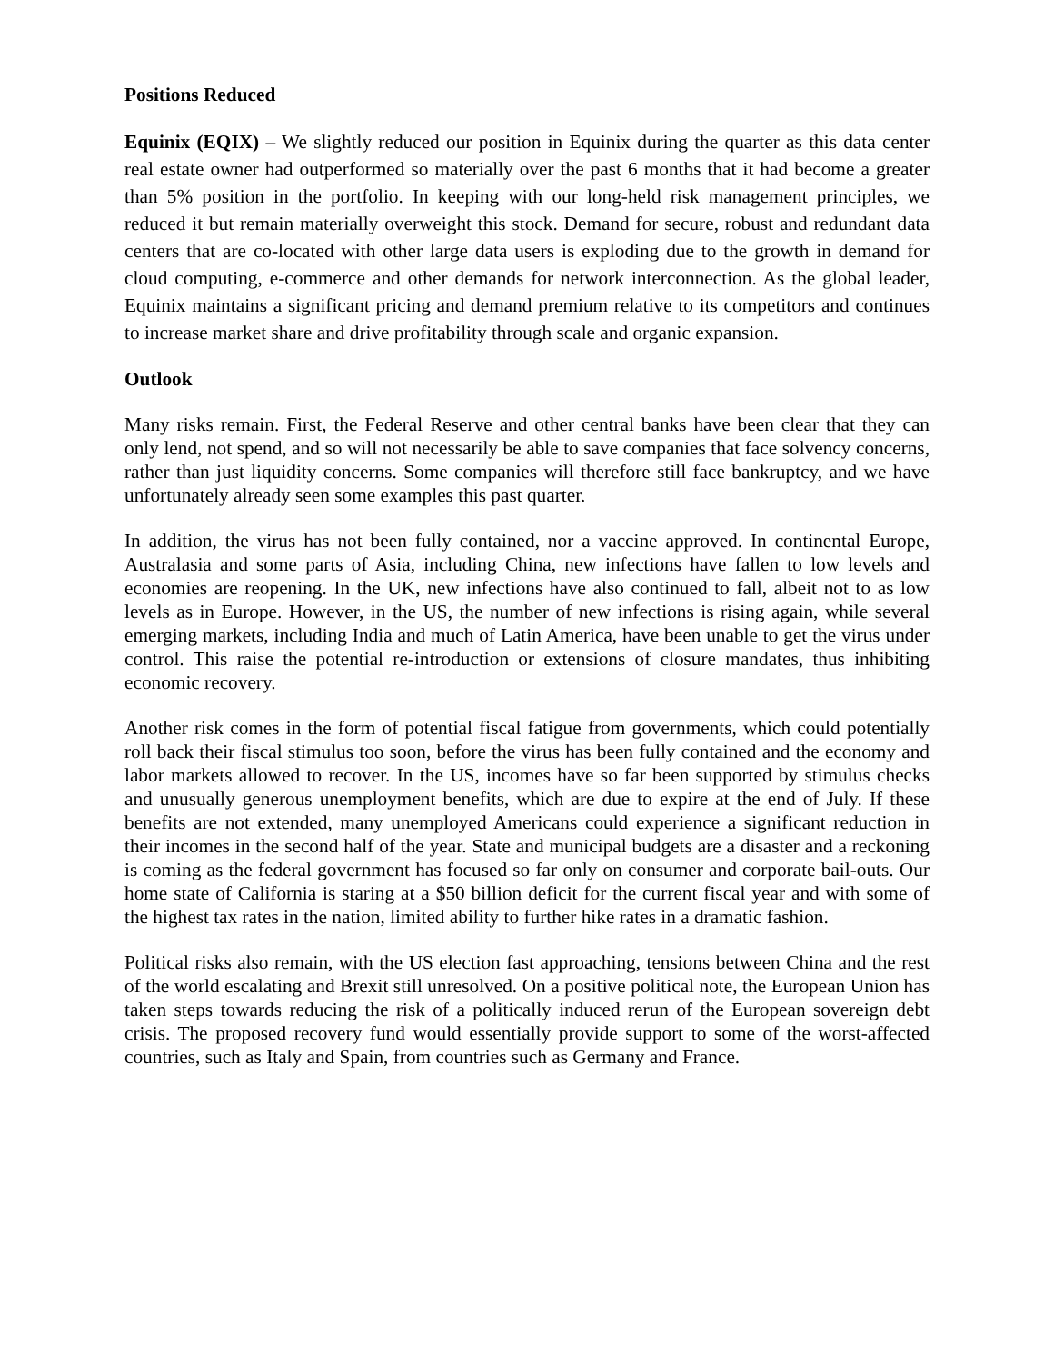Positions Reduced
Equinix (EQIX) – We slightly reduced our position in Equinix during the quarter as this data center real estate owner had outperformed so materially over the past 6 months that it had become a greater than 5% position in the portfolio. In keeping with our long-held risk management principles, we reduced it but remain materially overweight this stock. Demand for secure, robust and redundant data centers that are co-located with other large data users is exploding due to the growth in demand for cloud computing, e-commerce and other demands for network interconnection. As the global leader, Equinix maintains a significant pricing and demand premium relative to its competitors and continues to increase market share and drive profitability through scale and organic expansion.
Outlook
Many risks remain. First, the Federal Reserve and other central banks have been clear that they can only lend, not spend, and so will not necessarily be able to save companies that face solvency concerns, rather than just liquidity concerns. Some companies will therefore still face bankruptcy, and we have unfortunately already seen some examples this past quarter.
In addition, the virus has not been fully contained, nor a vaccine approved. In continental Europe, Australasia and some parts of Asia, including China, new infections have fallen to low levels and economies are reopening. In the UK, new infections have also continued to fall, albeit not to as low levels as in Europe. However, in the US, the number of new infections is rising again, while several emerging markets, including India and much of Latin America, have been unable to get the virus under control. This raise the potential re-introduction or extensions of closure mandates, thus inhibiting economic recovery.
Another risk comes in the form of potential fiscal fatigue from governments, which could potentially roll back their fiscal stimulus too soon, before the virus has been fully contained and the economy and labor markets allowed to recover. In the US, incomes have so far been supported by stimulus checks and unusually generous unemployment benefits, which are due to expire at the end of July. If these benefits are not extended, many unemployed Americans could experience a significant reduction in their incomes in the second half of the year. State and municipal budgets are a disaster and a reckoning is coming as the federal government has focused so far only on consumer and corporate bail-outs. Our home state of California is staring at a $50 billion deficit for the current fiscal year and with some of the highest tax rates in the nation, limited ability to further hike rates in a dramatic fashion.
Political risks also remain, with the US election fast approaching, tensions between China and the rest of the world escalating and Brexit still unresolved. On a positive political note, the European Union has taken steps towards reducing the risk of a politically induced rerun of the European sovereign debt crisis. The proposed recovery fund would essentially provide support to some of the worst-affected countries, such as Italy and Spain, from countries such as Germany and France.